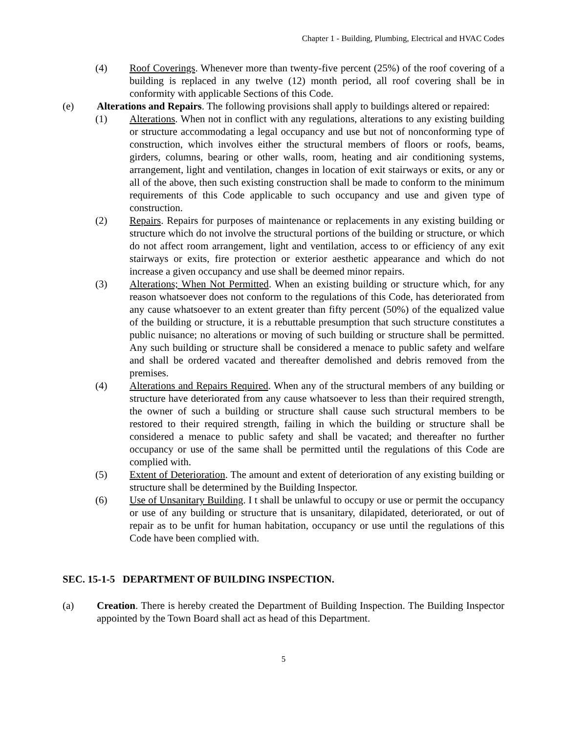Chapter 1 - Building, Plumbing, Electrical and HVAC Codes
(4) Roof Coverings. Whenever more than twenty-five percent (25%) of the roof covering of a building is replaced in any twelve (12) month period, all roof covering shall be in conformity with applicable Sections of this Code.
(e) Alterations and Repairs. The following provisions shall apply to buildings altered or repaired:
(1) Alterations. When not in conflict with any regulations, alterations to any existing building or structure accommodating a legal occupancy and use but not of nonconforming type of construction, which involves either the structural members of floors or roofs, beams, girders, columns, bearing or other walls, room, heating and air conditioning systems, arrangement, light and ventilation, changes in location of exit stairways or exits, or any or all of the above, then such existing construction shall be made to conform to the minimum requirements of this Code applicable to such occupancy and use and given type of construction.
(2) Repairs. Repairs for purposes of maintenance or replacements in any existing building or structure which do not involve the structural portions of the building or structure, or which do not affect room arrangement, light and ventilation, access to or efficiency of any exit stairways or exits, fire protection or exterior aesthetic appearance and which do not increase a given occupancy and use shall be deemed minor repairs.
(3) Alterations; When Not Permitted. When an existing building or structure which, for any reason whatsoever does not conform to the regulations of this Code, has deteriorated from any cause whatsoever to an extent greater than fifty percent (50%) of the equalized value of the building or structure, it is a rebuttable presumption that such structure constitutes a public nuisance; no alterations or moving of such building or structure shall be permitted. Any such building or structure shall be considered a menace to public safety and welfare and shall be ordered vacated and thereafter demolished and debris removed from the premises.
(4) Alterations and Repairs Required. When any of the structural members of any building or structure have deteriorated from any cause whatsoever to less than their required strength, the owner of such a building or structure shall cause such structural members to be restored to their required strength, failing in which the building or structure shall be considered a menace to public safety and shall be vacated; and thereafter no further occupancy or use of the same shall be permitted until the regulations of this Code are complied with.
(5) Extent of Deterioration. The amount and extent of deterioration of any existing building or structure shall be determined by the Building Inspector.
(6) Use of Unsanitary Building. I t shall be unlawful to occupy or use or permit the occupancy or use of any building or structure that is unsanitary, dilapidated, deteriorated, or out of repair as to be unfit for human habitation, occupancy or use until the regulations of this Code have been complied with.
SEC. 15-1-5 DEPARTMENT OF BUILDING INSPECTION.
(a) Creation. There is hereby created the Department of Building Inspection. The Building Inspector appointed by the Town Board shall act as head of this Department.
5